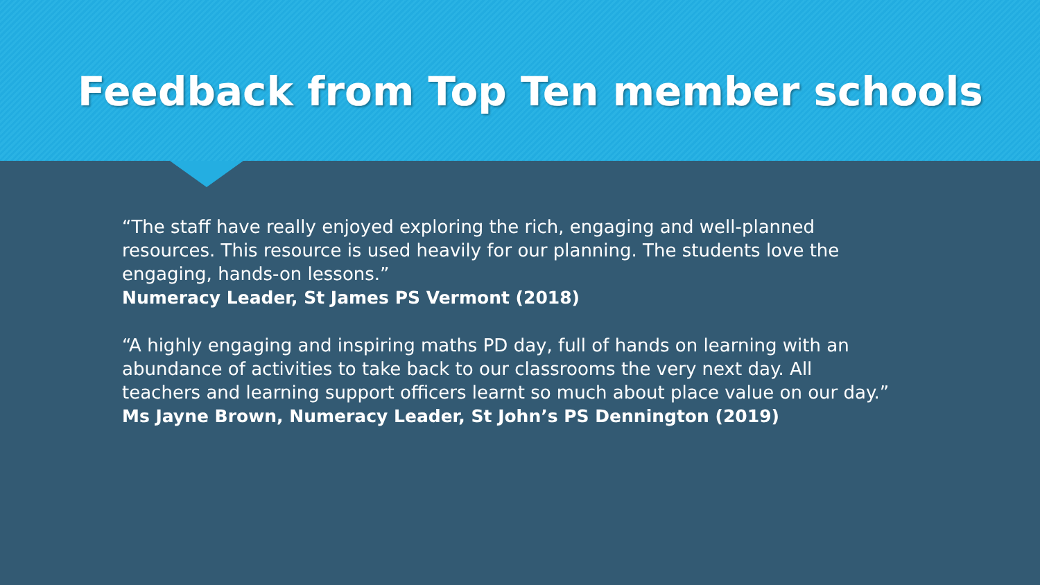Feedback from Top Ten member schools
“The staff have really enjoyed exploring the rich, engaging and well-planned resources. This resource is used heavily for our planning. The students love the engaging, hands-on lessons.”
Numeracy Leader, St James PS Vermont (2018)
“A highly engaging and inspiring maths PD day, full of hands on learning with an abundance of activities to take back to our classrooms the very next day. All teachers and learning support officers learnt so much about place value on our day.”
Ms Jayne Brown, Numeracy Leader, St John’s PS Dennington (2019)